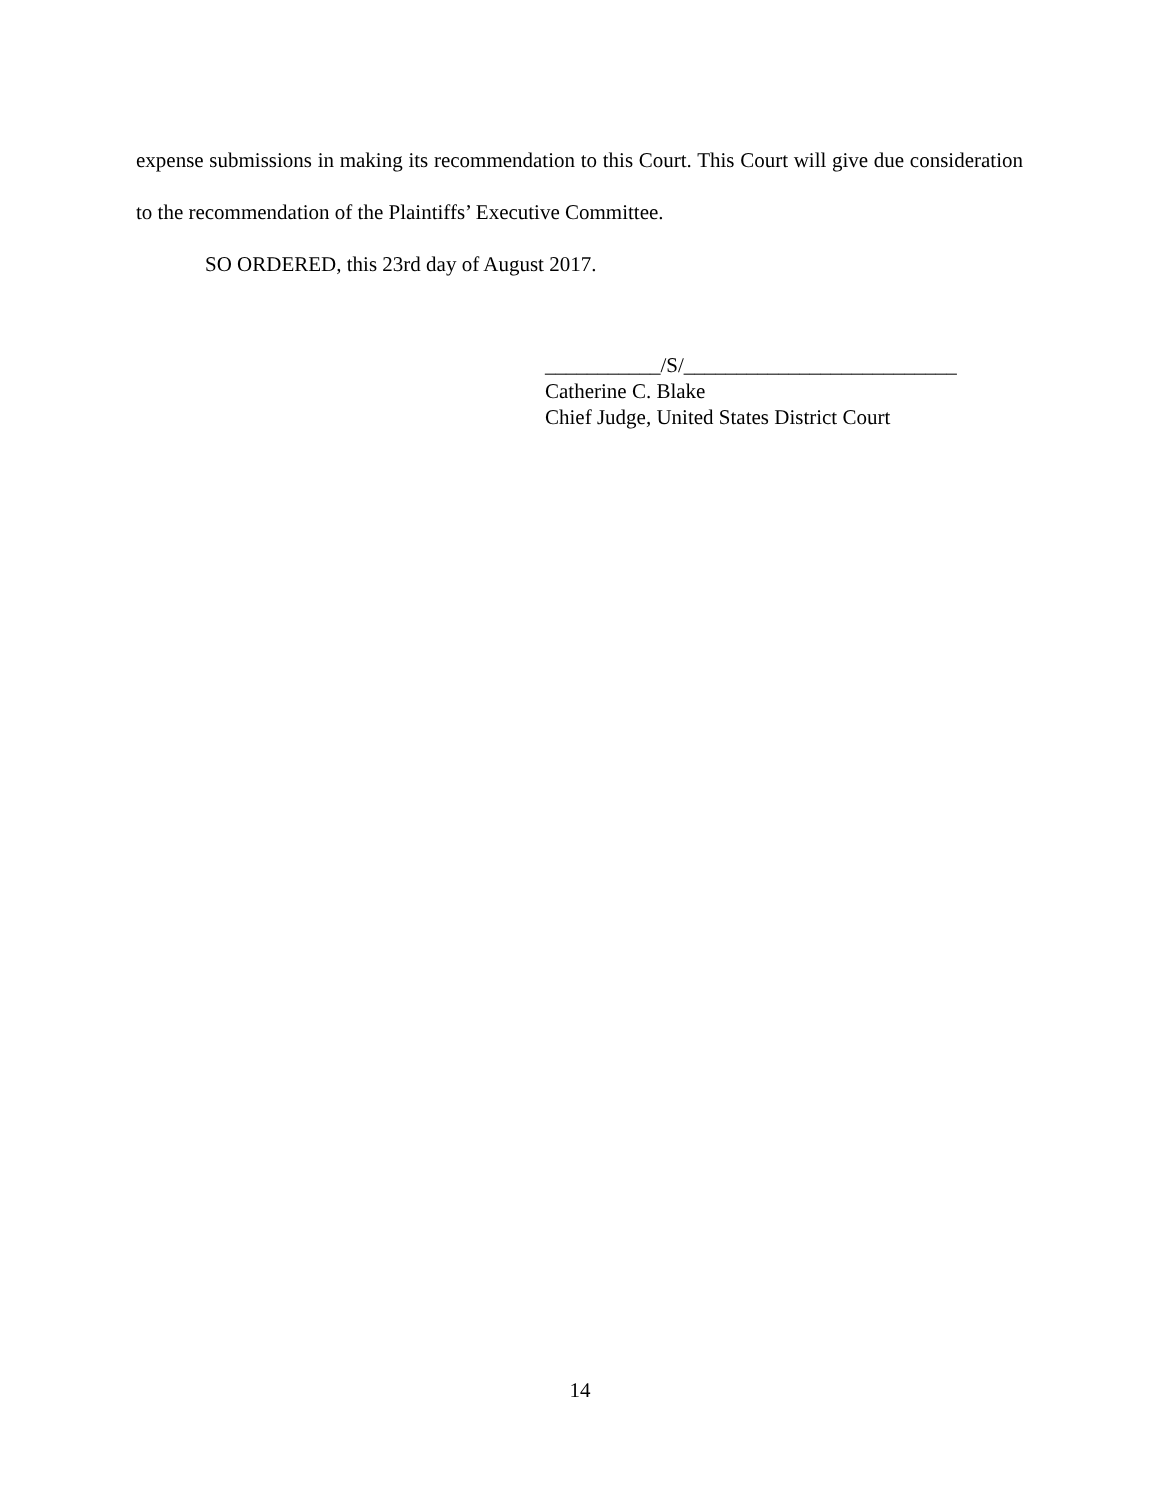expense submissions in making its recommendation to this Court. This Court will give due consideration to the recommendation of the Plaintiffs’ Executive Committee.
SO ORDERED, this 23rd day of August 2017.
___________/S/__________________________
Catherine C. Blake
Chief Judge, United States District Court
14